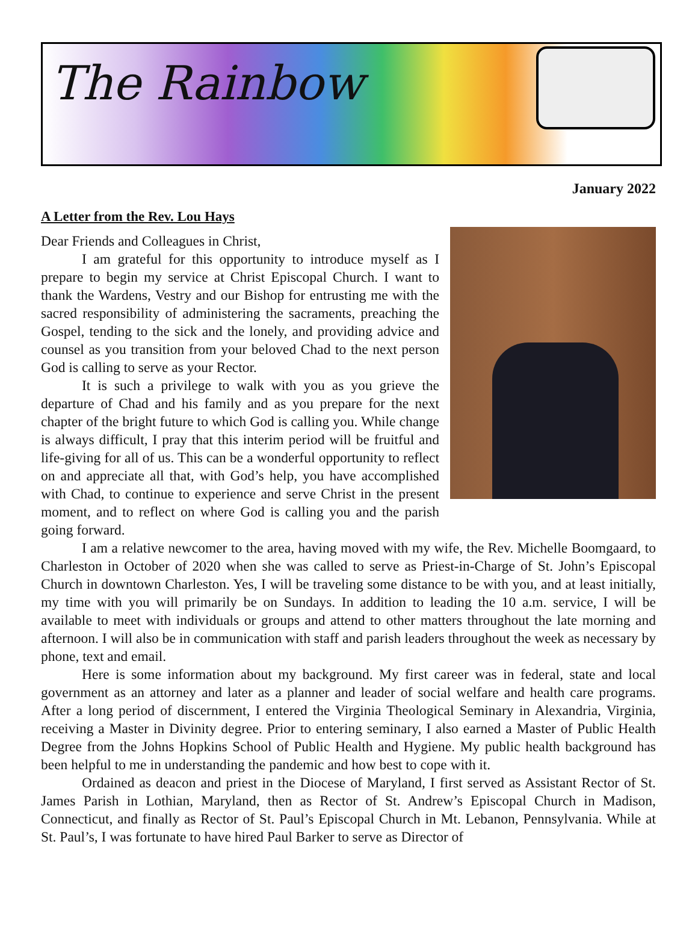The Rainbow
January 2022
A Letter from the Rev. Lou Hays
Dear Friends and Colleagues in Christ,
I am grateful for this opportunity to introduce myself as I prepare to begin my service at Christ Episcopal Church. I want to thank the Wardens, Vestry and our Bishop for entrusting me with the sacred responsibility of administering the sacraments, preaching the Gospel, tending to the sick and the lonely, and providing advice and counsel as you transition from your beloved Chad to the next person God is calling to serve as your Rector.
It is such a privilege to walk with you as you grieve the departure of Chad and his family and as you prepare for the next chapter of the bright future to which God is calling you. While change is always difficult, I pray that this interim period will be fruitful and life-giving for all of us. This can be a wonderful opportunity to reflect on and appreciate all that, with God’s help, you have accomplished with Chad, to continue to experience and serve Christ in the present moment, and to reflect on where God is calling you and the parish going forward.
I am a relative newcomer to the area, having moved with my wife, the Rev. Michelle Boomgaard, to Charleston in October of 2020 when she was called to serve as Priest-in-Charge of St. John’s Episcopal Church in downtown Charleston. Yes, I will be traveling some distance to be with you, and at least initially, my time with you will primarily be on Sundays. In addition to leading the 10 a.m. service, I will be available to meet with individuals or groups and attend to other matters throughout the late morning and afternoon. I will also be in communication with staff and parish leaders throughout the week as necessary by phone, text and email.
Here is some information about my background. My first career was in federal, state and local government as an attorney and later as a planner and leader of social welfare and health care programs. After a long period of discernment, I entered the Virginia Theological Seminary in Alexandria, Virginia, receiving a Master in Divinity degree. Prior to entering seminary, I also earned a Master of Public Health Degree from the Johns Hopkins School of Public Health and Hygiene. My public health background has been helpful to me in understanding the pandemic and how best to cope with it.
Ordained as deacon and priest in the Diocese of Maryland, I first served as Assistant Rector of St. James Parish in Lothian, Maryland, then as Rector of St. Andrew’s Episcopal Church in Madison, Connecticut, and finally as Rector of St. Paul’s Episcopal Church in Mt. Lebanon, Pennsylvania. While at St. Paul’s, I was fortunate to have hired Paul Barker to serve as Director of